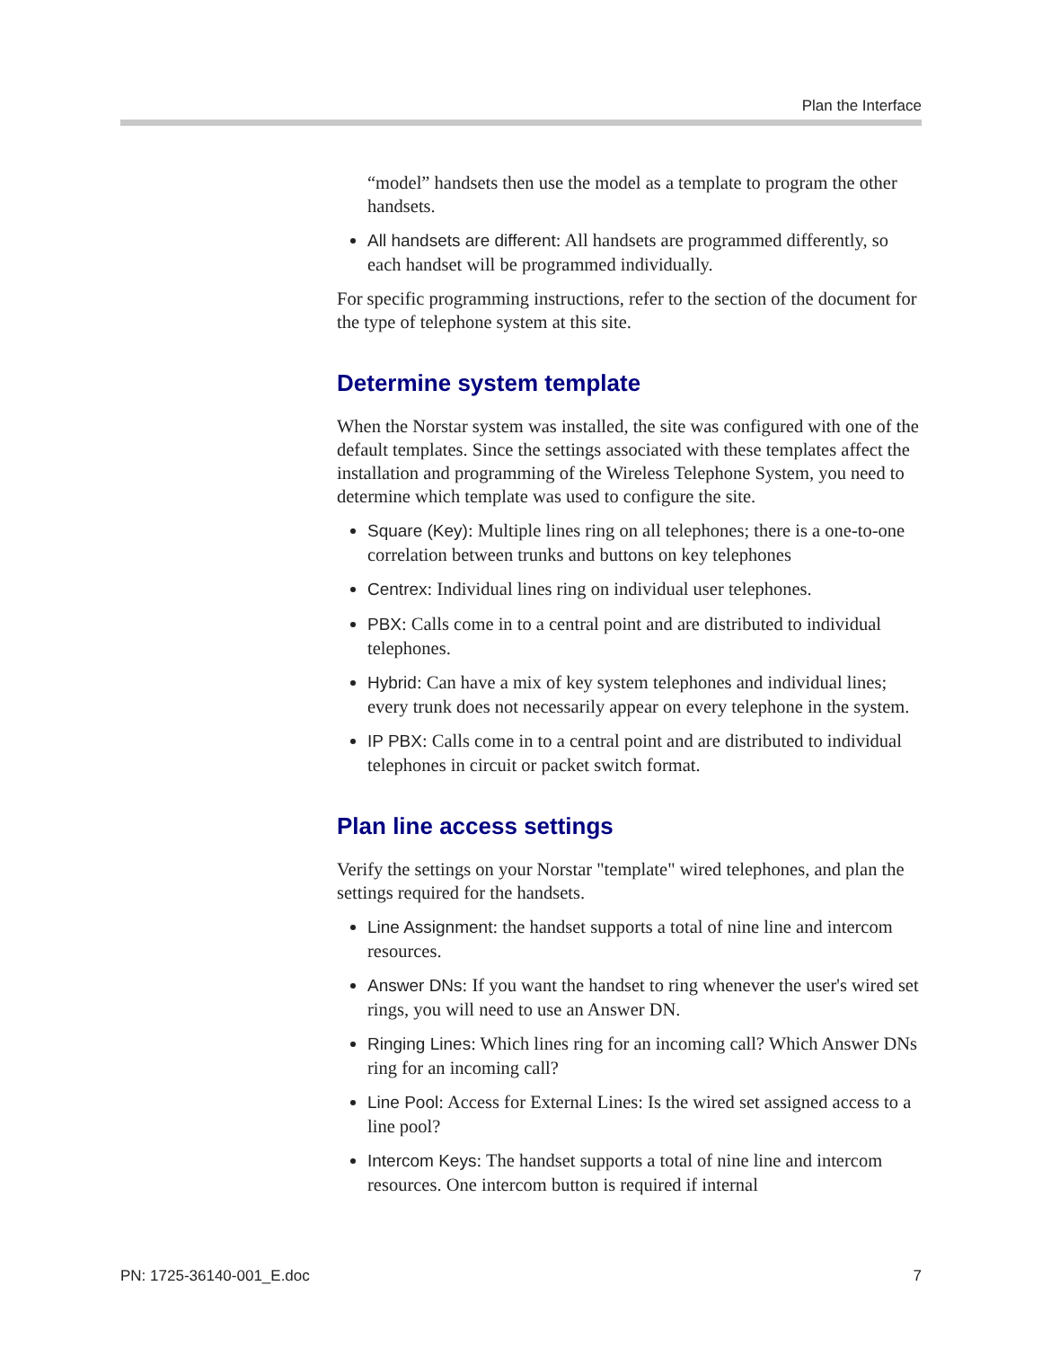Plan the Interface
“model” handsets then use the model as a template to program the other handsets.
All handsets are different: All handsets are programmed differently, so each handset will be programmed individually.
For specific programming instructions, refer to the section of the document for the type of telephone system at this site.
Determine system template
When the Norstar system was installed, the site was configured with one of the default templates. Since the settings associated with these templates affect the installation and programming of the Wireless Telephone System, you need to determine which template was used to configure the site.
Square (Key): Multiple lines ring on all telephones; there is a one-to-one correlation between trunks and buttons on key telephones
Centrex: Individual lines ring on individual user telephones.
PBX: Calls come in to a central point and are distributed to individual telephones.
Hybrid: Can have a mix of key system telephones and individual lines; every trunk does not necessarily appear on every telephone in the system.
IP PBX: Calls come in to a central point and are distributed to individual telephones in circuit or packet switch format.
Plan line access settings
Verify the settings on your Norstar "template" wired telephones, and plan the settings required for the handsets.
Line Assignment: the handset supports a total of nine line and intercom resources.
Answer DNs: If you want the handset to ring whenever the user's wired set rings, you will need to use an Answer DN.
Ringing Lines: Which lines ring for an incoming call? Which Answer DNs ring for an incoming call?
Line Pool: Access for External Lines: Is the wired set assigned access to a line pool?
Intercom Keys: The handset supports a total of nine line and intercom resources. One intercom button is required if internal
PN: 1725-36140-001_E.doc 7